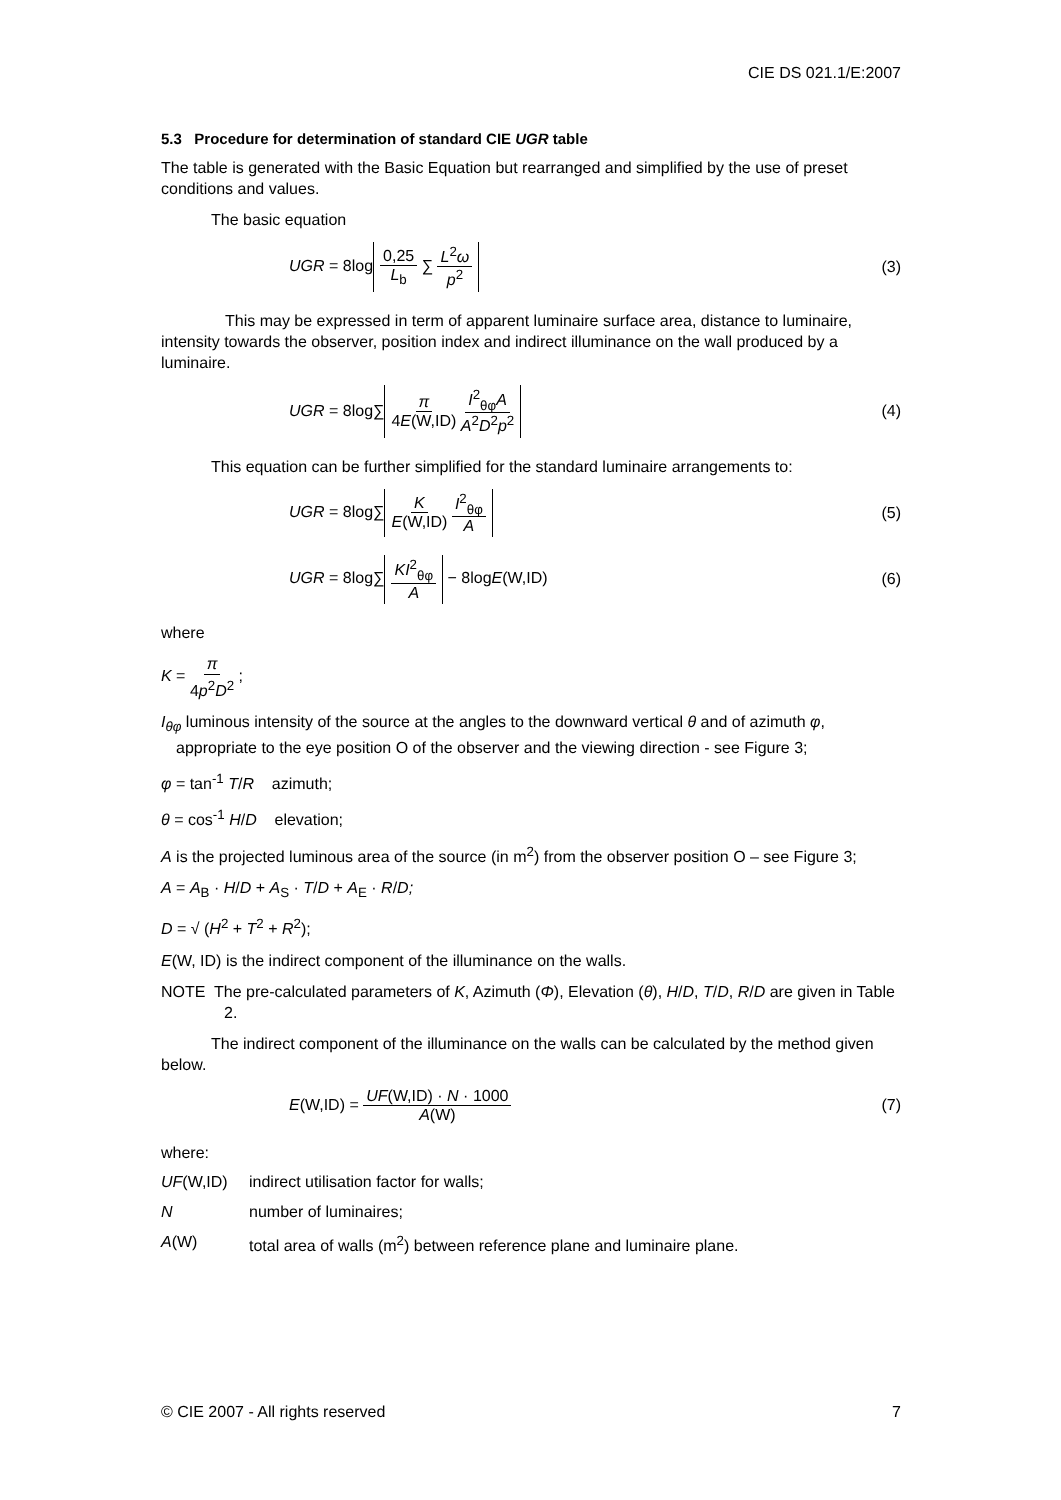CIE DS 021.1/E:2007
5.3 Procedure for determination of standard CIE UGR table
The table is generated with the Basic Equation but rearranged and simplified by the use of preset conditions and values.
The basic equation
UGR = 8log 0,25 L<sub>b</sub> ∑ L<sup>2</sup>ω p<sup>2</sup> (3)
This may be expressed in term of apparent luminaire surface area, distance to luminaire, intensity towards the observer, position index and indirect illuminance on the wall produced by a luminaire.
UGR = 8log∑ π 4E(W,ID) I<sup>2</sup><sub>θφ</sub>A A<sup>2</sup>D<sup>2</sup>p<sup>2</sup>
(4)
This equation can be further simplified for the standard luminaire arrangements to:
UGR = 8log∑ K E(W,ID) I<sup>2</sup><sub>θφ</sub> A (5)
UGR = 8log∑ KI<sup>2</sup><sub>θφ</sub> A − 8logE(W,ID)
(6)
where
K = π 4p<sup>2</sup>D<sup>2</sup> ;
I<sub>θφ</sub> luminous intensity of the source at the angles to the downward vertical θ and of azimuth φ, appropriate to the eye position O of the observer and the viewing direction - see Figure 3;
φ = tan<sup>-1</sup> T/R azimuth;
θ = cos<sup>-1</sup> H/D elevation;
A is the projected luminous area of the source (in m<sup>2</sup>) from the observer position O – see Figure 3;
A = A<sub>B</sub> · H/D + A<sub>S</sub> · T/D + A<sub>E</sub> · R/D;
D = √ (H<sup>2</sup> + T<sup>2</sup> + R<sup>2</sup>);
E(W, ID) is the indirect component of the illuminance on the walls.
NOTE The pre-calculated parameters of K, Azimuth (Φ), Elevation (θ), H/D, T/D, R/D are given in Table 2.
The indirect component of the illuminance on the walls can be calculated by the method given below.
E(W,ID) = UF(W,ID) · N · 1000 A(W)
(7)
where:
UF(W,ID) indirect utilisation factor for walls;
N number of luminaires;
A(W) total area of walls (m<sup>2</sup>) between reference plane and luminaire plane.
© CIE 2007 - All rights reserved 7